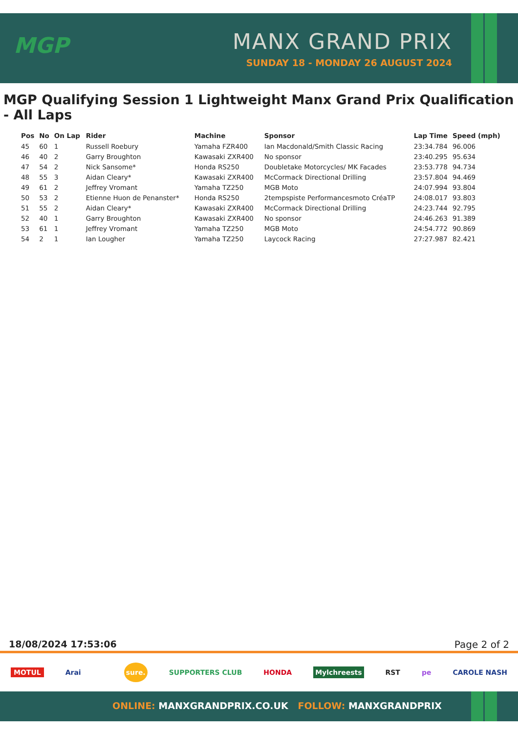MGP MANX GRAND PRIX
SUNDAY 18 - MONDAY 26 AUGUST 2024
MGP Qualifying Session 1 Lightweight Manx Grand Prix Qualification - All Laps
| Pos | No | On Lap | Rider | Machine | Sponsor | Lap Time | Speed (mph) |
| --- | --- | --- | --- | --- | --- | --- | --- |
| 45 | 60 | 1 | Russell Roebury | Yamaha FZR400 | Ian Macdonald/Smith Classic Racing | 23:34.784 | 96.006 |
| 46 | 40 | 2 | Garry Broughton | Kawasaki ZXR400 | No sponsor | 23:40.295 | 95.634 |
| 47 | 54 | 2 | Nick Sansome* | Honda RS250 | Doubletake Motorcycles/ MK Facades | 23:53.778 | 94.734 |
| 48 | 55 | 3 | Aidan Cleary* | Kawasaki ZXR400 | McCormack Directional Drilling | 23:57.804 | 94.469 |
| 49 | 61 | 2 | Jeffrey Vromant | Yamaha TZ250 | MGB Moto | 24:07.994 | 93.804 |
| 50 | 53 | 2 | Etienne Huon de Penanster* | Honda RS250 | 2tempspiste Performancesmoto CréaTP | 24:08.017 | 93.803 |
| 51 | 55 | 2 | Aidan Cleary* | Kawasaki ZXR400 | McCormack Directional Drilling | 24:23.744 | 92.795 |
| 52 | 40 | 1 | Garry Broughton | Kawasaki ZXR400 | No sponsor | 24:46.263 | 91.389 |
| 53 | 61 | 1 | Jeffrey Vromant | Yamaha TZ250 | MGB Moto | 24:54.772 | 90.869 |
| 54 | 2 | 1 | Ian Lougher | Yamaha TZ250 | Laycock Racing | 27:27.987 | 82.421 |
18/08/2024 17:53:06 Page 2 of 2
MOTUL Arai sure. SUPPORTERS CLUB HONDA Mylchreests RST pe CAROLE NASH
ONLINE: MANXGRANDPRIX.CO.UK FOLLOW: MANXGRANDPRIX